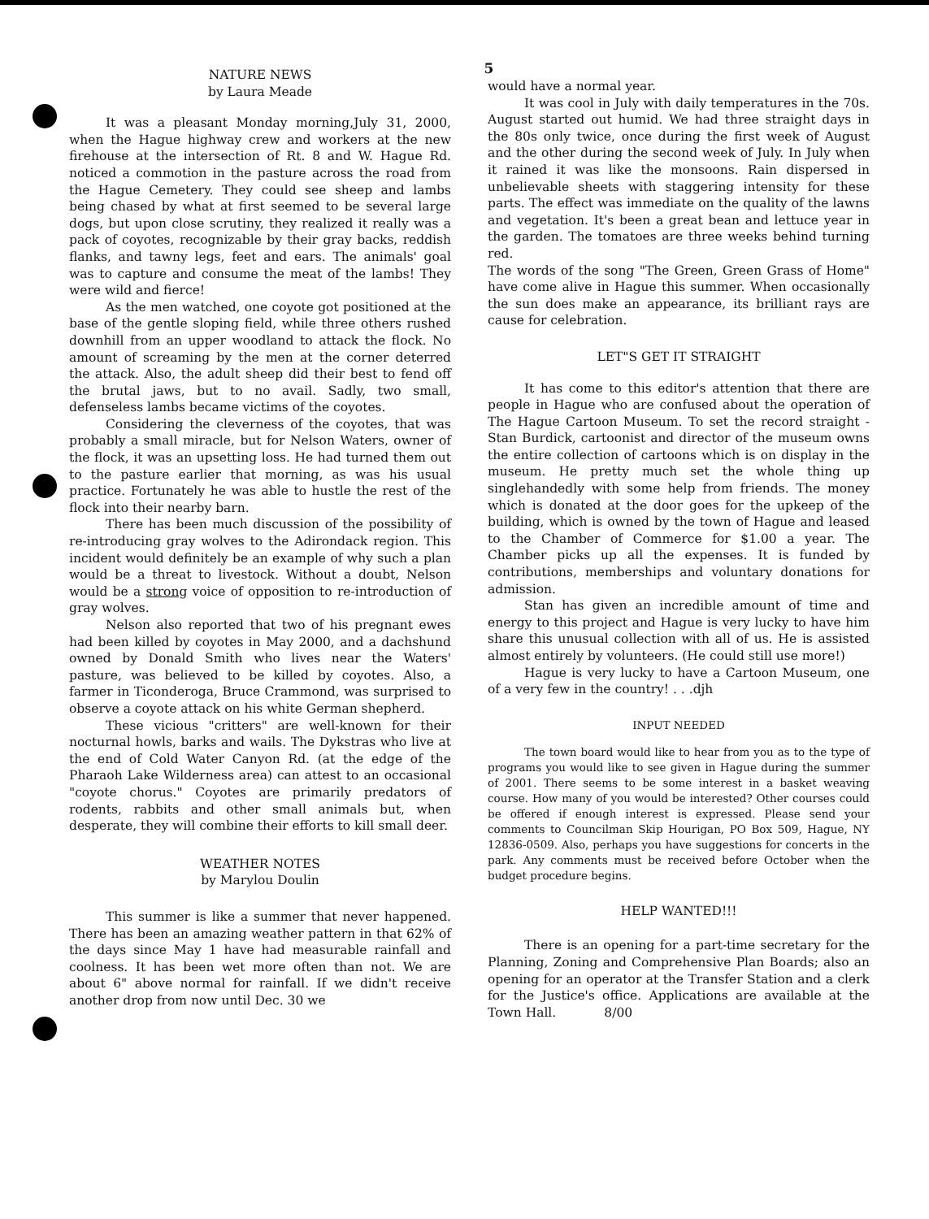5
NATURE NEWS
by Laura Meade
It was a pleasant Monday morning,July 31, 2000, when the Hague highway crew and workers at the new firehouse at the intersection of Rt. 8 and W. Hague Rd. noticed a commotion in the pasture across the road from the Hague Cemetery. They could see sheep and lambs being chased by what at first seemed to be several large dogs, but upon close scrutiny, they realized it really was a pack of coyotes, recognizable by their gray backs, reddish flanks, and tawny legs, feet and ears. The animals' goal was to capture and consume the meat of the lambs! They were wild and fierce!
As the men watched, one coyote got positioned at the base of the gentle sloping field, while three others rushed downhill from an upper woodland to attack the flock. No amount of screaming by the men at the corner deterred the attack. Also, the adult sheep did their best to fend off the brutal jaws, but to no avail. Sadly, two small, defenseless lambs became victims of the coyotes.
Considering the cleverness of the coyotes, that was probably a small miracle, but for Nelson Waters, owner of the flock, it was an upsetting loss. He had turned them out to the pasture earlier that morning, as was his usual practice. Fortunately he was able to hustle the rest of the flock into their nearby barn.
There has been much discussion of the possibility of re-introducing gray wolves to the Adirondack region. This incident would definitely be an example of why such a plan would be a threat to livestock. Without a doubt, Nelson would be a strong voice of opposition to re-introduction of gray wolves.
Nelson also reported that two of his pregnant ewes had been killed by coyotes in May 2000, and a dachshund owned by Donald Smith who lives near the Waters' pasture, was believed to be killed by coyotes. Also, a farmer in Ticonderoga, Bruce Crammond, was surprised to observe a coyote attack on his white German shepherd.
These vicious "critters" are well-known for their nocturnal howls, barks and wails. The Dykstras who live at the end of Cold Water Canyon Rd. (at the edge of the Pharaoh Lake Wilderness area) can attest to an occasional "coyote chorus." Coyotes are primarily predators of rodents, rabbits and other small animals but, when desperate, they will combine their efforts to kill small deer.
WEATHER NOTES
by Marylou Doulin
This summer is like a summer that never happened. There has been an amazing weather pattern in that 62% of the days since May 1 have had measurable rainfall and coolness. It has been wet more often than not. We are about 6" above normal for rainfall. If we didn't receive another drop from now until Dec. 30 we
would have a normal year.
It was cool in July with daily temperatures in the 70s. August started out humid. We had three straight days in the 80s only twice, once during the first week of August and the other during the second week of July. In July when it rained it was like the monsoons. Rain dispersed in unbelievable sheets with staggering intensity for these parts. The effect was immediate on the quality of the lawns and vegetation. It's been a great bean and lettuce year in the garden. The tomatoes are three weeks behind turning red.
The words of the song "The Green, Green Grass of Home" have come alive in Hague this summer. When occasionally the sun does make an appearance, its brilliant rays are cause for celebration.
LET"S GET IT STRAIGHT
It has come to this editor's attention that there are people in Hague who are confused about the operation of The Hague Cartoon Museum. To set the record straight - Stan Burdick, cartoonist and director of the museum owns the entire collection of cartoons which is on display in the museum. He pretty much set the whole thing up singlehandedly with some help from friends. The money which is donated at the door goes for the upkeep of the building, which is owned by the town of Hague and leased to the Chamber of Commerce for $1.00 a year. The Chamber picks up all the expenses. It is funded by contributions, memberships and voluntary donations for admission.
Stan has given an incredible amount of time and energy to this project and Hague is very lucky to have him share this unusual collection with all of us. He is assisted almost entirely by volunteers. (He could still use more!)
Hague is very lucky to have a Cartoon Museum, one of a very few in the country! . . .djh
INPUT NEEDED
The town board would like to hear from you as to the type of programs you would like to see given in Hague during the summer of 2001. There seems to be some interest in a basket weaving course. How many of you would be interested? Other courses could be offered if enough interest is expressed. Please send your comments to Councilman Skip Hourigan, PO Box 509, Hague, NY 12836-0509. Also, perhaps you have suggestions for concerts in the park. Any comments must be received before October when the budget procedure begins.
HELP WANTED!!!
There is an opening for a part-time secretary for the Planning, Zoning and Comprehensive Plan Boards; also an opening for an operator at the Transfer Station and a clerk for the Justice's office. Applications are available at the Town Hall. 8/00